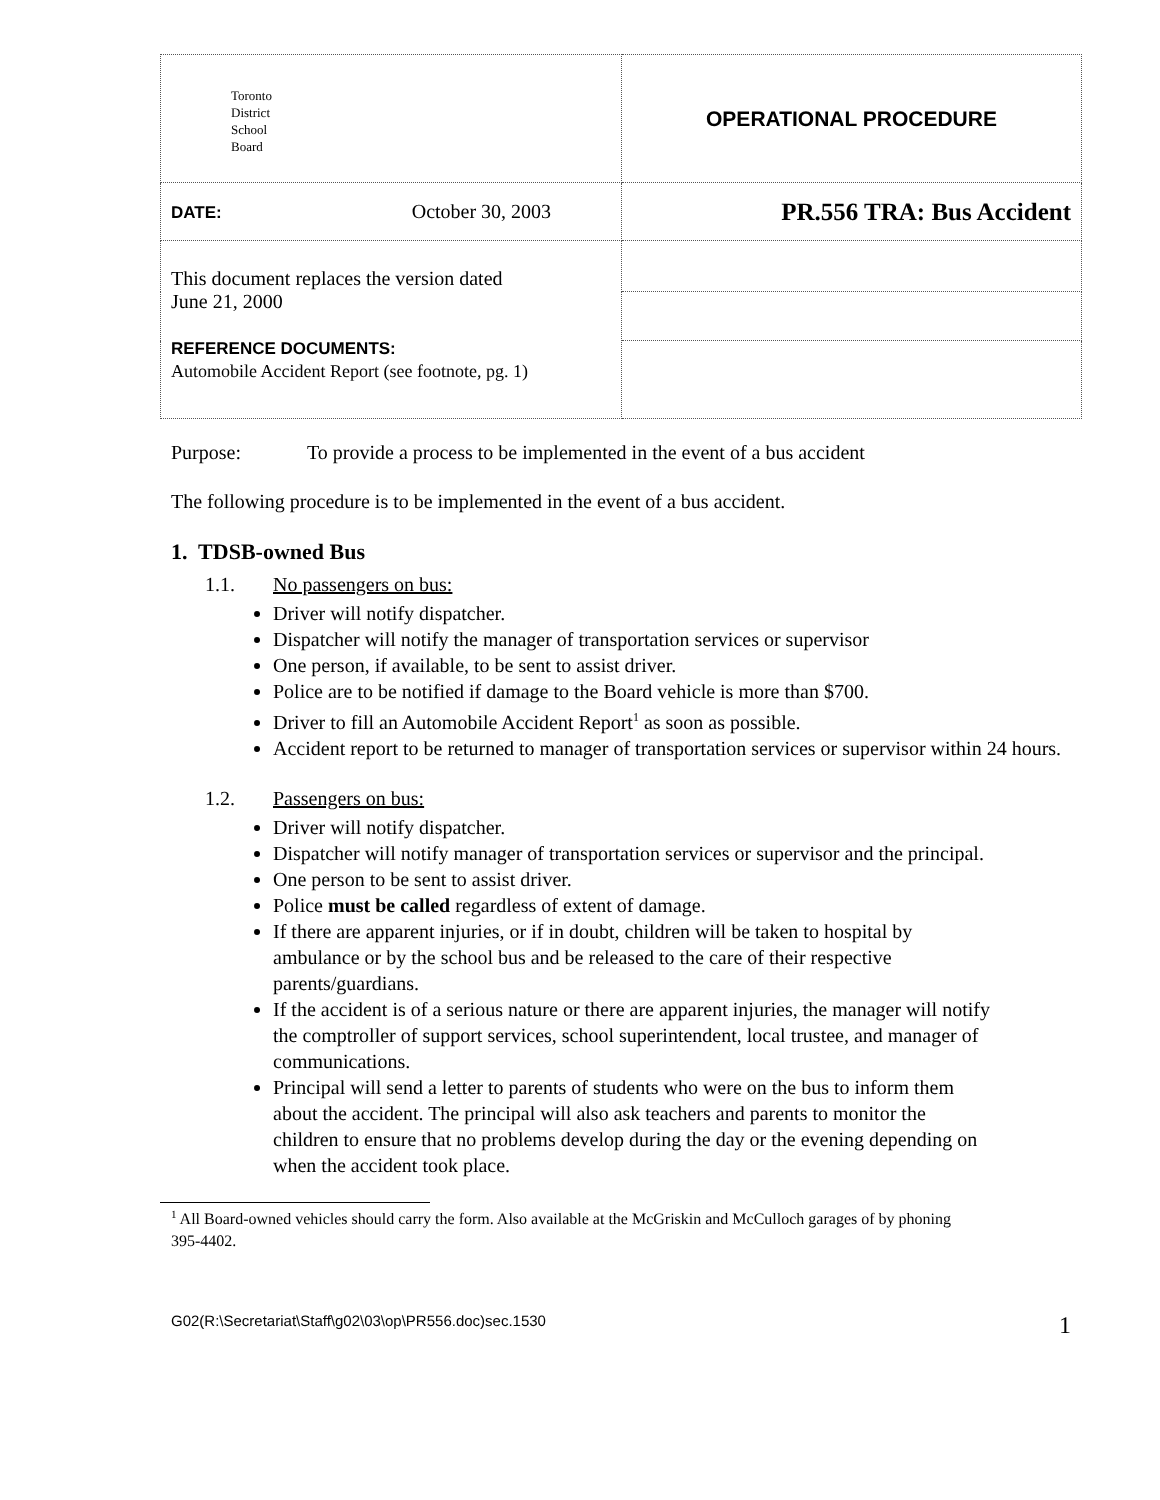| Toronto District School Board | OPERATIONAL PROCEDURE |
| DATE: October 30, 2003 | PR.556 TRA: Bus Accident |
| This document replaces the version dated June 21, 2000 REFERENCE DOCUMENTS: Automobile Accident Report (see footnote, pg. 1) | |
Purpose: To provide a process to be implemented in the event of a bus accident
The following procedure is to be implemented in the event of a bus accident.
1. TDSB-owned Bus
1.1. No passengers on bus:
Driver will notify dispatcher.
Dispatcher will notify the manager of transportation services or supervisor
One person, if available, to be sent to assist driver.
Police are to be notified if damage to the Board vehicle is more than $700.
Driver to fill an Automobile Accident Report<sup>1</sup> as soon as possible.
Accident report to be returned to manager of transportation services or supervisor within 24 hours.
1.2. Passengers on bus:
Driver will notify dispatcher.
Dispatcher will notify manager of transportation services or supervisor and the principal.
One person to be sent to assist driver.
Police must be called regardless of extent of damage.
If there are apparent injuries, or if in doubt, children will be taken to hospital by ambulance or by the school bus and be released to the care of their respective parents/guardians.
If the accident is of a serious nature or there are apparent injuries, the manager will notify the comptroller of support services, school superintendent, local trustee, and manager of communications.
Principal will send a letter to parents of students who were on the bus to inform them about the accident. The principal will also ask teachers and parents to monitor the children to ensure that no problems develop during the day or the evening depending on when the accident took place.
<sup>1</sup> All Board-owned vehicles should carry the form. Also available at the McGriskin and McCulloch garages of by phoning 395-4402.
G02(R:\Secretariat\Staff\g02\03\op\PR556.doc)sec.1530 1